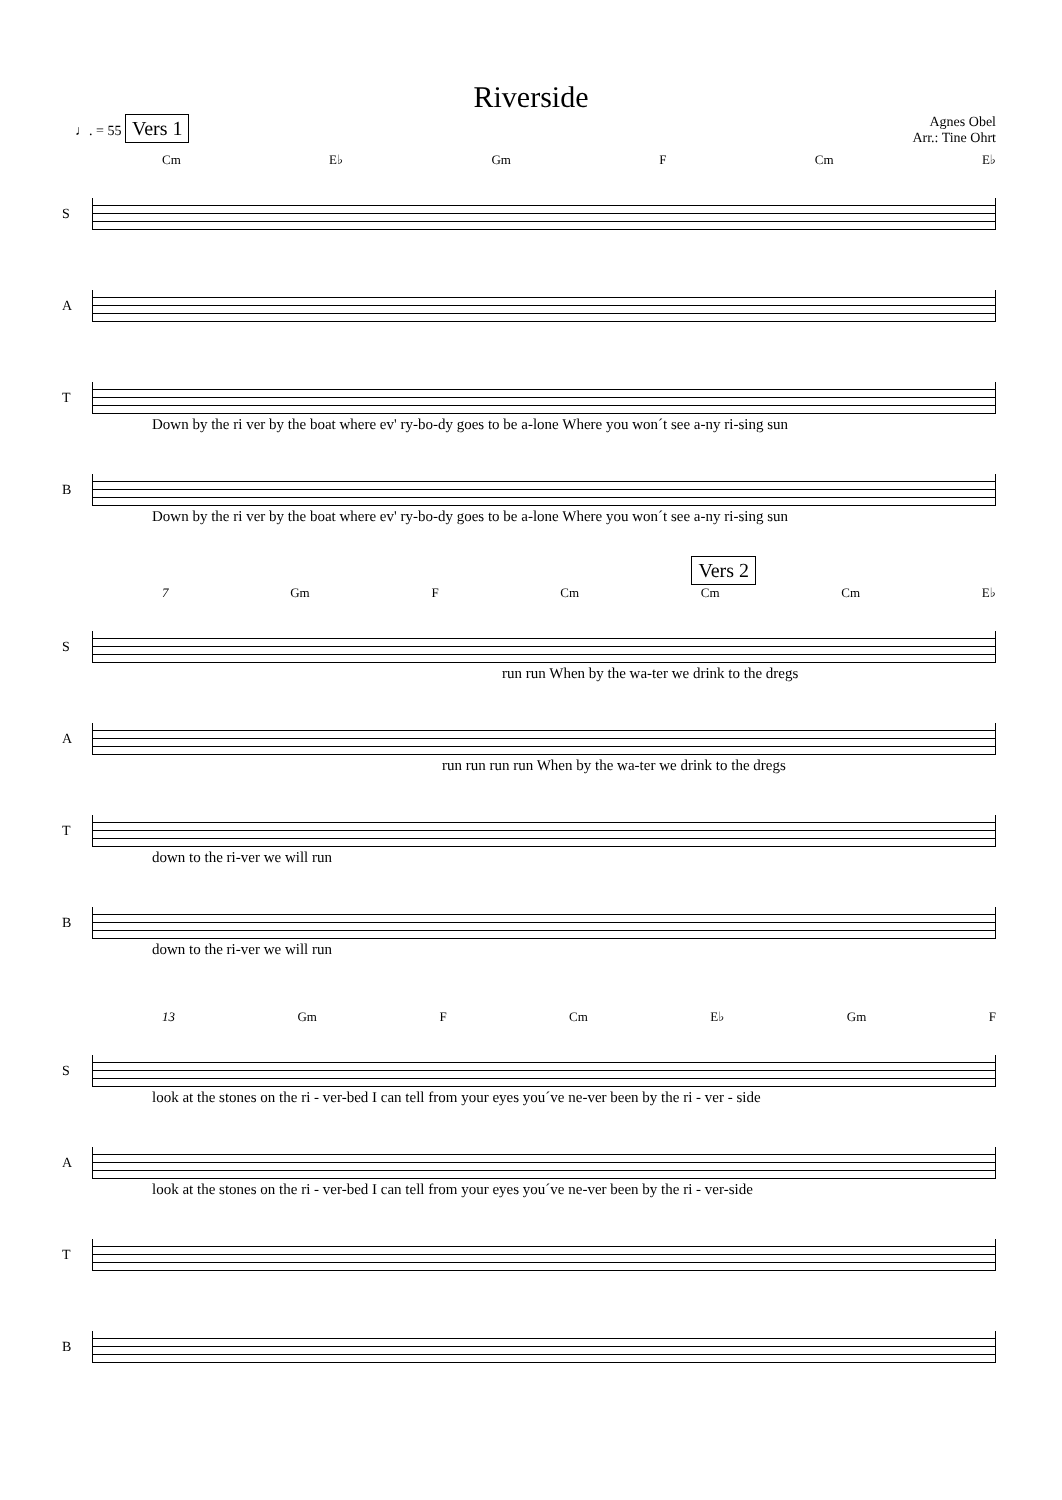Riverside
♩. = 55 Vers 1
Agnes Obel
Arr.: Tine Ohrt
Cm E♭ Gm F Cm E♭
S
A
T
Down by the ri ver by the boat where ev' ry-bo-dy goes to be a-lone Where you won´t see a-ny ri-sing sun
B
Down by the ri ver by the boat where ev' ry-bo-dy goes to be a-lone Where you won´t see a-ny ri-sing sun
Vers 2
7 Gm F Cm Cm Cm E♭
S
run run When by the wa-ter we drink to the dregs
A
run run run run When by the wa-ter we drink to the dregs
T
down to the ri-ver we will run
B
down to the ri-ver we will run
13 Gm F Cm E♭ Gm F
S
look at the stones on the ri - ver-bed I can tell from your eyes you´ve ne-ver been by the ri - ver - side
A
look at the stones on the ri - ver-bed I can tell from your eyes you´ve ne-ver been by the ri - ver-side
T
B